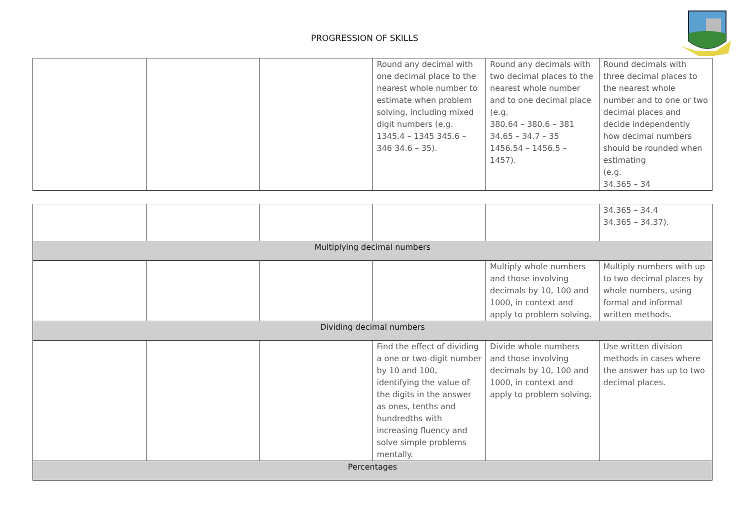PROGRESSION OF SKILLS
| | | | Round any decimal with one decimal place to the nearest whole number to estimate when problem solving, including mixed digit numbers (e.g. 1345.4 – 1345 345.6 – 346 34.6 – 35). | Round any decimals with two decimal places to the nearest whole number and to one decimal place (e.g. 380.64 – 380.6 – 381 34.65 – 34.7 – 35 1456.54 – 1456.5 – 1457). | Round decimals with three decimal places to the nearest whole number and to one or two decimal places and decide independently how decimal numbers should be rounded when estimating (e.g. 34.365 – 34 |
| | | | | | 34.365 – 34.4 34.365 – 34.37). |
| Multiplying decimal numbers | | | | | |
| | | | | Multiply whole numbers and those involving decimals by 10, 100 and 1000, in context and apply to problem solving. | Multiply numbers with up to two decimal places by whole numbers, using formal and informal written methods. |
| Dividing decimal numbers | | | | | |
| | | | Find the effect of dividing a one or two-digit number by 10 and 100, identifying the value of the digits in the answer as ones, tenths and hundredths with increasing fluency and solve simple problems mentally. | Divide whole numbers and those involving decimals by 10, 100 and 1000, in context and apply to problem solving. | Use written division methods in cases where the answer has up to two decimal places. |
| Percentages | | | | | |